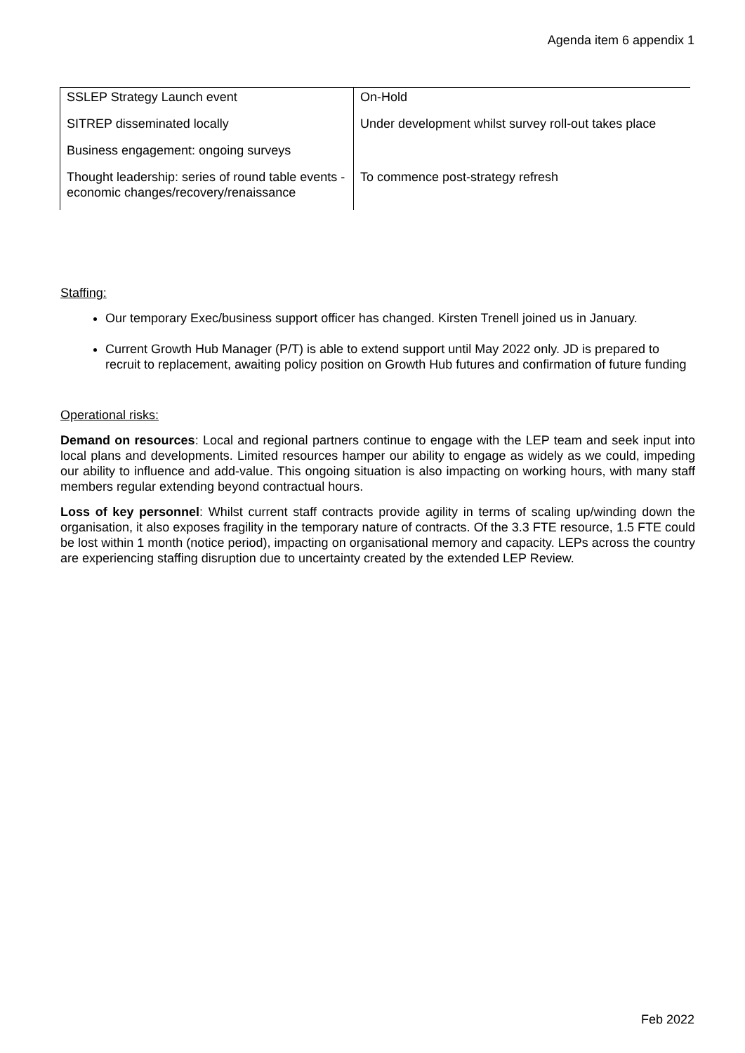Agenda item 6 appendix 1
| SSLEP Strategy Launch event | On-Hold |
| SITREP disseminated locally | Under development whilst survey roll-out takes place |
| Business engagement: ongoing surveys | |
| Thought leadership: series of round table events - economic changes/recovery/renaissance | To commence post-strategy refresh |
Staffing:
Our temporary Exec/business support officer has changed. Kirsten Trenell joined us in January.
Current Growth Hub Manager (P/T) is able to extend support until May 2022 only. JD is prepared to recruit to replacement, awaiting policy position on Growth Hub futures and confirmation of future funding
Operational risks:
Demand on resources: Local and regional partners continue to engage with the LEP team and seek input into local plans and developments. Limited resources hamper our ability to engage as widely as we could, impeding our ability to influence and add-value. This ongoing situation is also impacting on working hours, with many staff members regular extending beyond contractual hours.
Loss of key personnel: Whilst current staff contracts provide agility in terms of scaling up/winding down the organisation, it also exposes fragility in the temporary nature of contracts. Of the 3.3 FTE resource, 1.5 FTE could be lost within 1 month (notice period), impacting on organisational memory and capacity. LEPs across the country are experiencing staffing disruption due to uncertainty created by the extended LEP Review.
Feb 2022